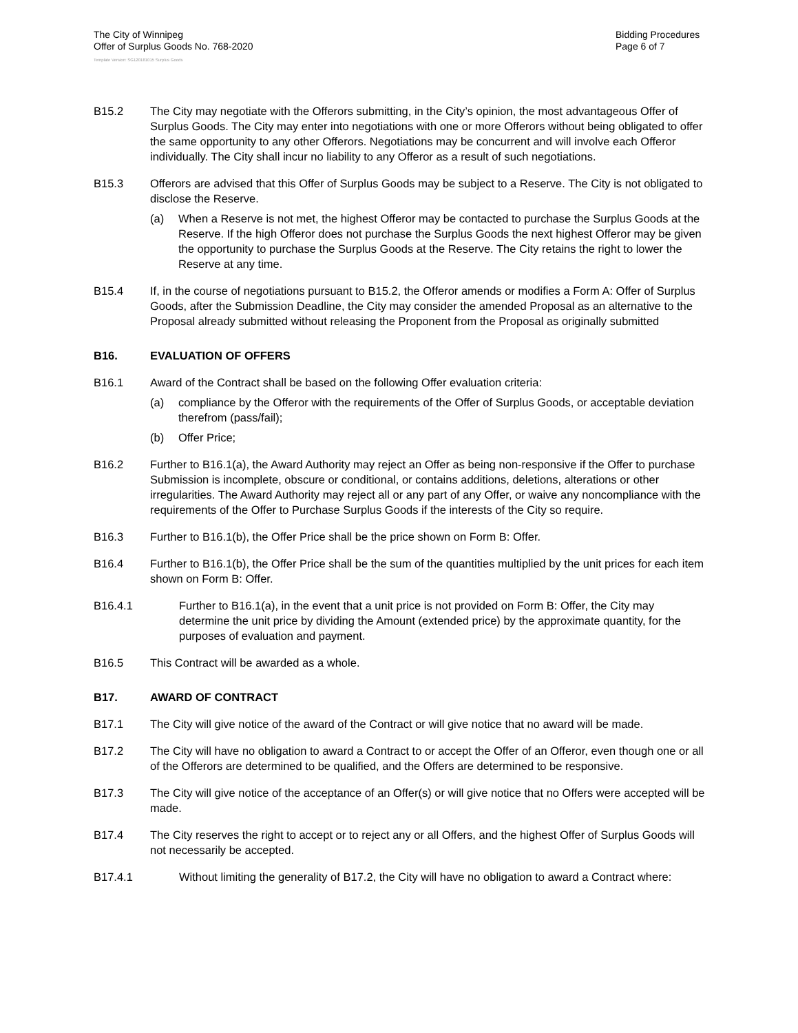The City of Winnipeg
Offer of Surplus Goods No. 768-2020
Bidding Procedures
Page 6 of 7
Template Version: SG120181015 Surplus Goods
B15.2 The City may negotiate with the Offerors submitting, in the City’s opinion, the most advantageous Offer of Surplus Goods. The City may enter into negotiations with one or more Offerors without being obligated to offer the same opportunity to any other Offerors. Negotiations may be concurrent and will involve each Offeror individually. The City shall incur no liability to any Offeror as a result of such negotiations.
B15.3 Offerors are advised that this Offer of Surplus Goods may be subject to a Reserve. The City is not obligated to disclose the Reserve.
(a) When a Reserve is not met, the highest Offeror may be contacted to purchase the Surplus Goods at the Reserve. If the high Offeror does not purchase the Surplus Goods the next highest Offeror may be given the opportunity to purchase the Surplus Goods at the Reserve. The City retains the right to lower the Reserve at any time.
B15.4 If, in the course of negotiations pursuant to B15.2, the Offeror amends or modifies a Form A: Offer of Surplus Goods, after the Submission Deadline, the City may consider the amended Proposal as an alternative to the Proposal already submitted without releasing the Proponent from the Proposal as originally submitted
B16. EVALUATION OF OFFERS
B16.1 Award of the Contract shall be based on the following Offer evaluation criteria:
(a) compliance by the Offeror with the requirements of the Offer of Surplus Goods, or acceptable deviation therefrom (pass/fail);
(b) Offer Price;
B16.2 Further to B16.1(a), the Award Authority may reject an Offer as being non-responsive if the Offer to purchase Submission is incomplete, obscure or conditional, or contains additions, deletions, alterations or other irregularities. The Award Authority may reject all or any part of any Offer, or waive any noncompliance with the requirements of the Offer to Purchase Surplus Goods if the interests of the City so require.
B16.3 Further to B16.1(b), the Offer Price shall be the price shown on Form B: Offer.
B16.4 Further to B16.1(b), the Offer Price shall be the sum of the quantities multiplied by the unit prices for each item shown on Form B: Offer.
B16.4.1 Further to B16.1(a), in the event that a unit price is not provided on Form B: Offer, the City may determine the unit price by dividing the Amount (extended price) by the approximate quantity, for the purposes of evaluation and payment.
B16.5 This Contract will be awarded as a whole.
B17. AWARD OF CONTRACT
B17.1 The City will give notice of the award of the Contract or will give notice that no award will be made.
B17.2 The City will have no obligation to award a Contract to or accept the Offer of an Offeror, even though one or all of the Offerors are determined to be qualified, and the Offers are determined to be responsive.
B17.3 The City will give notice of the acceptance of an Offer(s) or will give notice that no Offers were accepted will be made.
B17.4 The City reserves the right to accept or to reject any or all Offers, and the highest Offer of Surplus Goods will not necessarily be accepted.
B17.4.1 Without limiting the generality of B17.2, the City will have no obligation to award a Contract where: